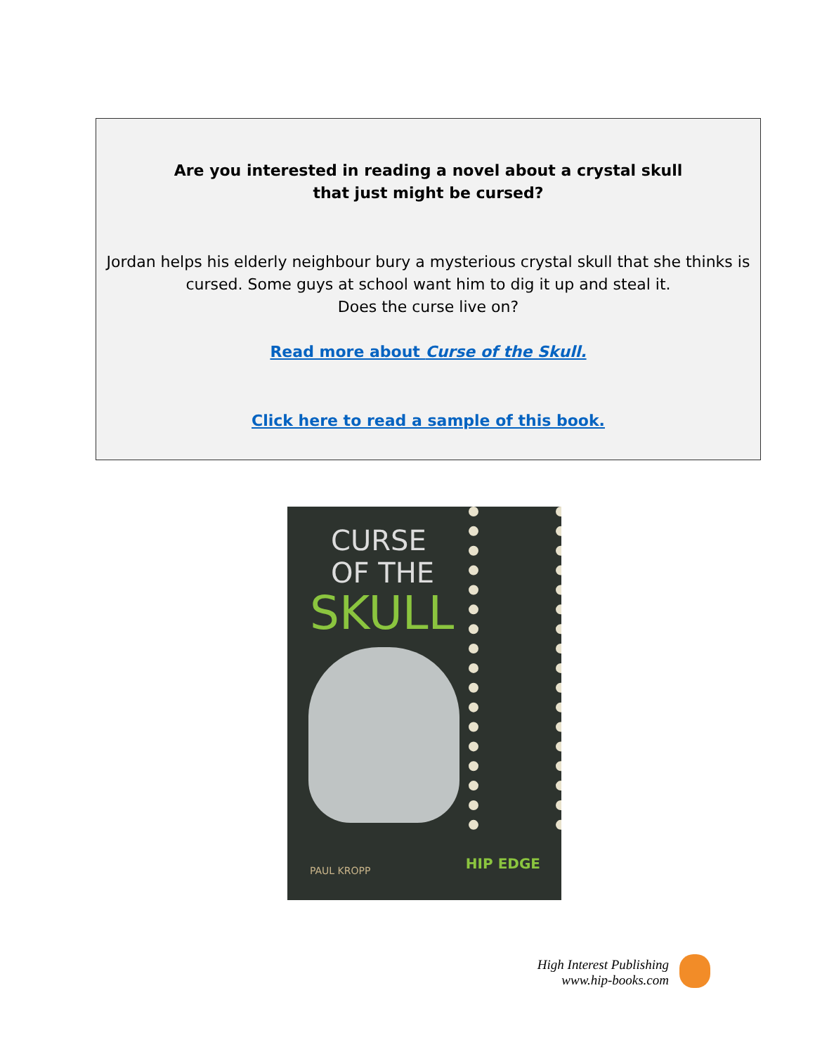Are you interested in reading a novel about a crystal skull
that just might be cursed?
Jordan helps his elderly neighbour bury a mysterious crystal skull that she thinks is cursed. Some guys at school want him to dig it up and steal it.
Does the curse live on?
Read more about Curse of the Skull.
Click here to read a sample of this book.
CURSE
OF THE
SKULL
PAUL KROPP HIP EDGE
High Interest Publishing
www.hip-books.com